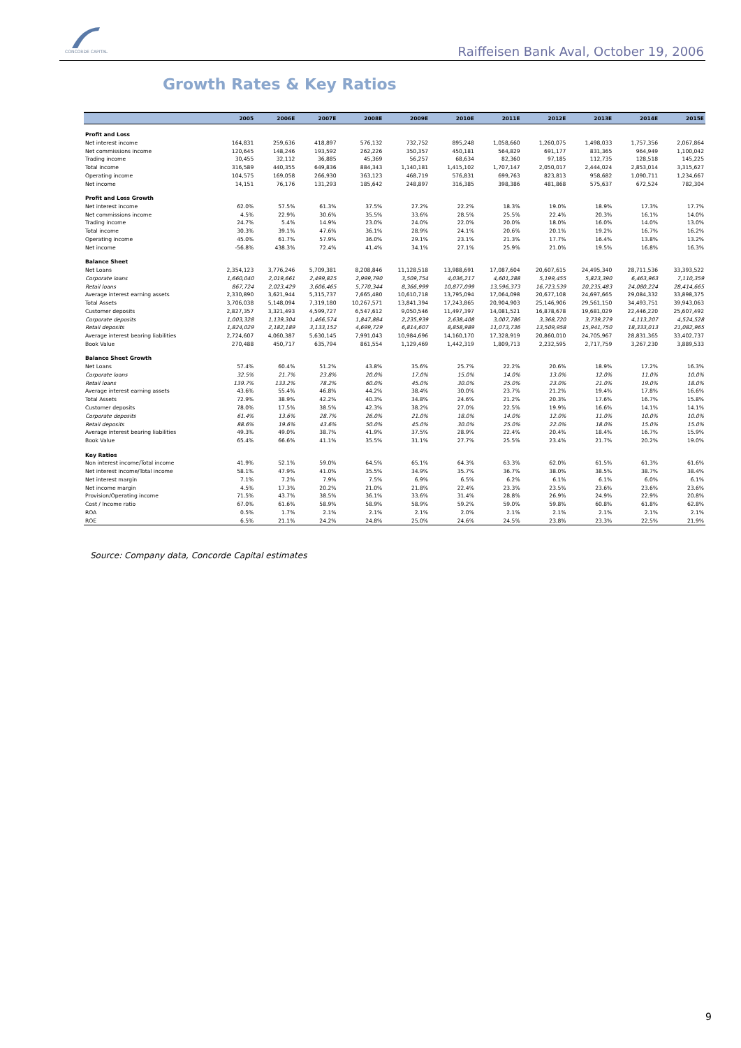CONCORDE CAPITAL
Raiffeisen Bank Aval, October 19, 2006
Growth Rates & Key Ratios
| | 2005 | 2006E | 2007E | 2008E | 2009E | 2010E | 2011E | 2012E | 2013E | 2014E | 2015E |
| --- | --- | --- | --- | --- | --- | --- | --- | --- | --- | --- | --- |
| Profit and Loss | | | | | | | | | | | |
| Net interest income | 164,831 | 259,636 | 418,897 | 576,132 | 732,752 | 895,248 | 1,058,660 | 1,260,075 | 1,498,033 | 1,757,356 | 2,067,864 |
| Net commissions income | 120,645 | 148,246 | 193,592 | 262,226 | 350,357 | 450,181 | 564,829 | 691,177 | 831,365 | 964,949 | 1,100,042 |
| Trading income | 30,455 | 32,112 | 36,885 | 45,369 | 56,257 | 68,634 | 82,360 | 97,185 | 112,735 | 128,518 | 145,225 |
| Total income | 316,589 | 440,355 | 649,836 | 884,343 | 1,140,181 | 1,415,102 | 1,707,147 | 2,050,017 | 2,444,024 | 2,853,014 | 3,315,627 |
| Operating income | 104,575 | 169,058 | 266,930 | 363,123 | 468,719 | 576,831 | 699,763 | 823,813 | 958,682 | 1,090,711 | 1,234,667 |
| Net income | 14,151 | 76,176 | 131,293 | 185,642 | 248,897 | 316,385 | 398,386 | 481,868 | 575,637 | 672,524 | 782,304 |
| Profit and Loss Growth | | | | | | | | | | | |
| Net interest income | 62.0% | 57.5% | 61.3% | 37.5% | 27.2% | 22.2% | 18.3% | 19.0% | 18.9% | 17.3% | 17.7% |
| Net commissions income | 4.5% | 22.9% | 30.6% | 35.5% | 33.6% | 28.5% | 25.5% | 22.4% | 20.3% | 16.1% | 14.0% |
| Trading income | 24.7% | 5.4% | 14.9% | 23.0% | 24.0% | 22.0% | 20.0% | 18.0% | 16.0% | 14.0% | 13.0% |
| Total income | 30.3% | 39.1% | 47.6% | 36.1% | 28.9% | 24.1% | 20.6% | 20.1% | 19.2% | 16.7% | 16.2% |
| Operating income | 45.0% | 61.7% | 57.9% | 36.0% | 29.1% | 23.1% | 21.3% | 17.7% | 16.4% | 13.8% | 13.2% |
| Net income | -56.8% | 438.3% | 72.4% | 41.4% | 34.1% | 27.1% | 25.9% | 21.0% | 19.5% | 16.8% | 16.3% |
| Balance Sheet | | | | | | | | | | | |
| Net Loans | 2,354,123 | 3,776,246 | 5,709,381 | 8,208,846 | 11,128,518 | 13,988,691 | 17,087,604 | 20,607,615 | 24,495,340 | 28,711,536 | 33,393,522 |
| Corporate loans | 1,660,040 | 2,019,661 | 2,499,825 | 2,999,790 | 3,509,754 | 4,036,217 | 4,601,288 | 5,199,455 | 5,823,390 | 6,463,963 | 7,110,359 |
| Retail loans | 867,724 | 2,023,429 | 3,606,465 | 5,770,344 | 8,366,999 | 10,877,099 | 13,596,373 | 16,723,539 | 20,235,483 | 24,080,224 | 28,414,665 |
| Average interest earning assets | 2,330,890 | 3,621,944 | 5,315,737 | 7,665,480 | 10,610,718 | 13,795,094 | 17,064,098 | 20,677,108 | 24,697,665 | 29,084,332 | 33,898,375 |
| Total Assets | 3,706,038 | 5,148,094 | 7,319,180 | 10,267,571 | 13,841,394 | 17,243,865 | 20,904,903 | 25,146,906 | 29,561,150 | 34,493,751 | 39,943,063 |
| Customer deposits | 2,827,357 | 3,321,493 | 4,599,727 | 6,547,612 | 9,050,546 | 11,497,397 | 14,081,521 | 16,878,678 | 19,681,029 | 22,446,220 | 25,607,492 |
| Corporate deposits | 1,003,328 | 1,139,304 | 1,466,574 | 1,847,884 | 2,235,939 | 2,638,408 | 3,007,786 | 3,368,720 | 3,739,279 | 4,113,207 | 4,524,528 |
| Retail deposits | 1,824,029 | 2,182,189 | 3,133,152 | 4,699,729 | 6,814,607 | 8,858,989 | 11,073,736 | 13,509,958 | 15,941,750 | 18,333,013 | 21,082,965 |
| Average interest bearing liabilities | 2,724,607 | 4,060,387 | 5,630,145 | 7,991,043 | 10,984,696 | 14,160,170 | 17,328,919 | 20,860,010 | 24,705,967 | 28,831,365 | 33,402,737 |
| Book Value | 270,488 | 450,717 | 635,794 | 861,554 | 1,129,469 | 1,442,319 | 1,809,713 | 2,232,595 | 2,717,759 | 3,267,230 | 3,889,533 |
| Balance Sheet Growth | | | | | | | | | | | |
| Net Loans | 57.4% | 60.4% | 51.2% | 43.8% | 35.6% | 25.7% | 22.2% | 20.6% | 18.9% | 17.2% | 16.3% |
| Corporate loans | 32.5% | 21.7% | 23.8% | 20.0% | 17.0% | 15.0% | 14.0% | 13.0% | 12.0% | 11.0% | 10.0% |
| Retail loans | 139.7% | 133.2% | 78.2% | 60.0% | 45.0% | 30.0% | 25.0% | 23.0% | 21.0% | 19.0% | 18.0% |
| Average interest earning assets | 43.6% | 55.4% | 46.8% | 44.2% | 38.4% | 30.0% | 23.7% | 21.2% | 19.4% | 17.8% | 16.6% |
| Total Assets | 72.9% | 38.9% | 42.2% | 40.3% | 34.8% | 24.6% | 21.2% | 20.3% | 17.6% | 16.7% | 15.8% |
| Customer deposits | 78.0% | 17.5% | 38.5% | 42.3% | 38.2% | 27.0% | 22.5% | 19.9% | 16.6% | 14.1% | 14.1% |
| Corporate deposits | 61.4% | 13.6% | 28.7% | 26.0% | 21.0% | 18.0% | 14.0% | 12.0% | 11.0% | 10.0% | 10.0% |
| Retail deposits | 88.6% | 19.6% | 43.6% | 50.0% | 45.0% | 30.0% | 25.0% | 22.0% | 18.0% | 15.0% | 15.0% |
| Average interest bearing liabilities | 49.3% | 49.0% | 38.7% | 41.9% | 37.5% | 28.9% | 22.4% | 20.4% | 18.4% | 16.7% | 15.9% |
| Book Value | 65.4% | 66.6% | 41.1% | 35.5% | 31.1% | 27.7% | 25.5% | 23.4% | 21.7% | 20.2% | 19.0% |
| Key Ratios | | | | | | | | | | | |
| Non interest income/Total income | 41.9% | 52.1% | 59.0% | 64.5% | 65.1% | 64.3% | 63.3% | 62.0% | 61.5% | 61.3% | 61.6% |
| Net interest income/Total income | 58.1% | 47.9% | 41.0% | 35.5% | 34.9% | 35.7% | 36.7% | 38.0% | 38.5% | 38.7% | 38.4% |
| Net interest margin | 7.1% | 7.2% | 7.9% | 7.5% | 6.9% | 6.5% | 6.2% | 6.1% | 6.1% | 6.0% | 6.1% |
| Net income margin | 4.5% | 17.3% | 20.2% | 21.0% | 21.8% | 22.4% | 23.3% | 23.5% | 23.6% | 23.6% | 23.6% |
| Provision/Operating income | 71.5% | 43.7% | 38.5% | 36.1% | 33.6% | 31.4% | 28.8% | 26.9% | 24.9% | 22.9% | 20.8% |
| Cost / Income ratio | 67.0% | 61.6% | 58.9% | 58.9% | 58.9% | 59.2% | 59.0% | 59.8% | 60.8% | 61.8% | 62.8% |
| ROA | 0.5% | 1.7% | 2.1% | 2.1% | 2.1% | 2.0% | 2.1% | 2.1% | 2.1% | 2.1% | 2.1% |
| ROE | 6.5% | 21.1% | 24.2% | 24.8% | 25.0% | 24.6% | 24.5% | 23.8% | 23.3% | 22.5% | 21.9% |
Source: Company data, Concorde Capital estimates
9